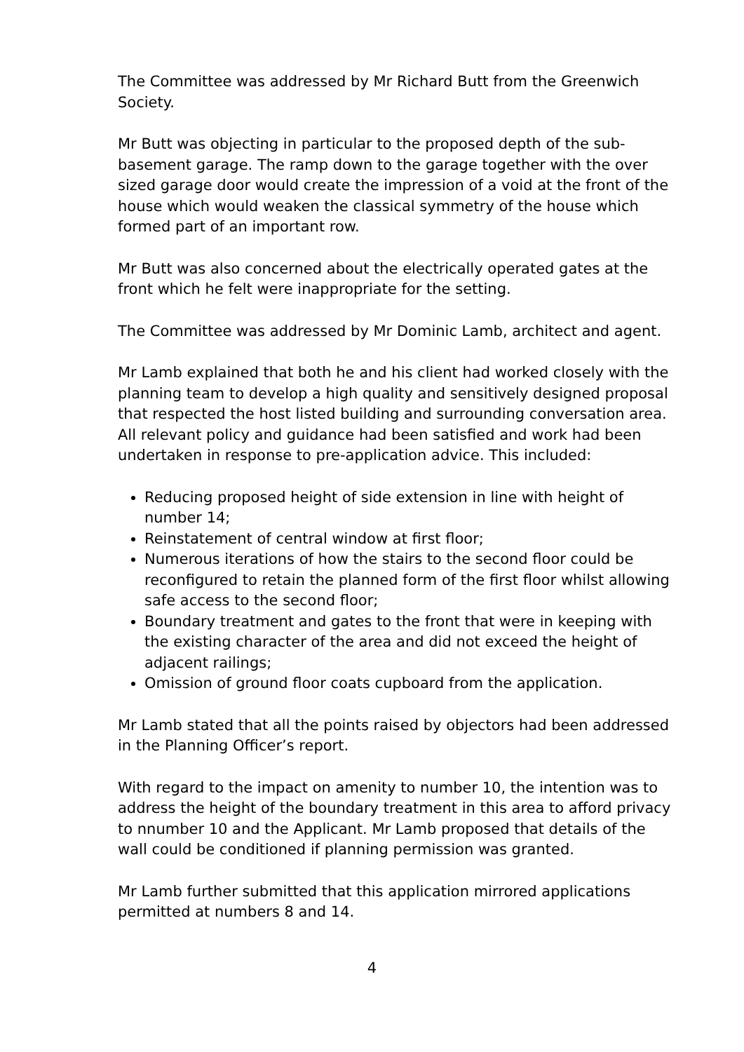The Committee was addressed by Mr Richard Butt from the Greenwich Society.
Mr Butt was objecting in particular to the proposed depth of the sub-basement garage. The ramp down to the garage together with the over sized garage door would create the impression of a void at the front of the house which would weaken the classical symmetry of the house which formed part of an important row.
Mr Butt was also concerned about the electrically operated gates at the front which he felt were inappropriate for the setting.
The Committee was addressed by Mr Dominic Lamb, architect and agent.
Mr Lamb explained that both he and his client had worked closely with the planning team to develop a high quality and sensitively designed proposal that respected the host listed building and surrounding conversation area. All relevant policy and guidance had been satisfied and work had been undertaken in response to pre-application advice. This included:
Reducing proposed height of side extension in line with height of number 14;
Reinstatement of central window at first floor;
Numerous iterations of how the stairs to the second floor could be reconfigured to retain the planned form of the first floor whilst allowing safe access to the second floor;
Boundary treatment and gates to the front that were in keeping with the existing character of the area and did not exceed the height of adjacent railings;
Omission of ground floor coats cupboard from the application.
Mr Lamb stated that all the points raised by objectors had been addressed in the Planning Officer’s report.
With regard to the impact on amenity to number 10, the intention was to address the height of the boundary treatment in this area to afford privacy to nnumber 10 and the Applicant. Mr Lamb proposed that details of the wall could be conditioned if planning permission was granted.
Mr Lamb further submitted that this application mirrored applications permitted at numbers 8 and 14.
4